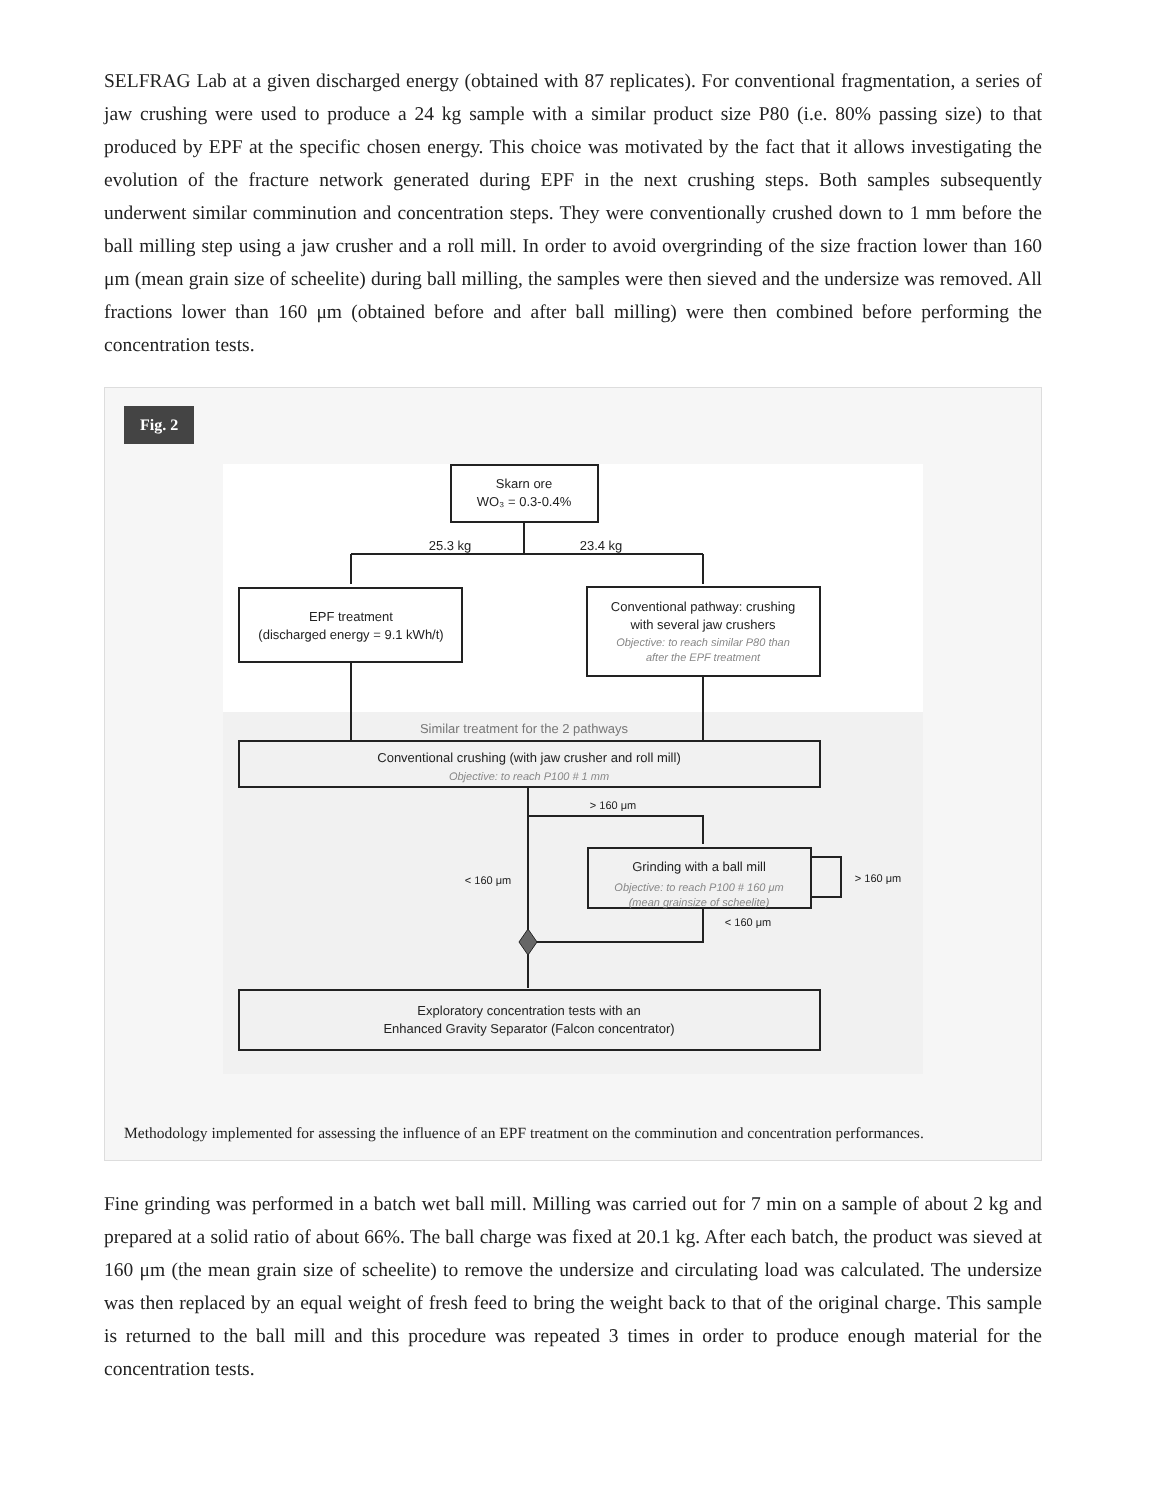SELFRAG Lab at a given discharged energy (obtained with 87 replicates). For conventional fragmentation, a series of jaw crushing were used to produce a 24 kg sample with a similar product size P80 (i.e. 80% passing size) to that produced by EPF at the specific chosen energy. This choice was motivated by the fact that it allows investigating the evolution of the fracture network generated during EPF in the next crushing steps. Both samples subsequently underwent similar comminution and concentration steps. They were conventionally crushed down to 1 mm before the ball milling step using a jaw crusher and a roll mill. In order to avoid overgrinding of the size fraction lower than 160 μm (mean grain size of scheelite) during ball milling, the samples were then sieved and the undersize was removed. All fractions lower than 160 μm (obtained before and after ball milling) were then combined before performing the concentration tests.
Fig. 2
Skarn ore
WO₃ = 0.3-0.4%
25.3 kg
23.4 kg
EPF treatment
(discharged energy = 9.1 kWh/t)
Conventional pathway: crushing
with several jaw crushers
Objective: to reach similar P80 than
after the EPF treatment
Similar treatment for the 2 pathways
Conventional crushing (with jaw crusher and roll mill)
Objective: to reach P100 # 1 mm
> 160 μm
< 160 μm
Grinding with a ball mill
Objective: to reach P100 # 160 μm
(mean grainsize of scheelite)
> 160 μm
< 160 μm
Exploratory concentration tests with an
Enhanced Gravity Separator (Falcon concentrator)
Methodology implemented for assessing the influence of an EPF treatment on the comminution and concentration performances.
Fine grinding was performed in a batch wet ball mill. Milling was carried out for 7 min on a sample of about 2 kg and prepared at a solid ratio of about 66%. The ball charge was fixed at 20.1 kg. After each batch, the product was sieved at 160 μm (the mean grain size of scheelite) to remove the undersize and circulating load was calculated. The undersize was then replaced by an equal weight of fresh feed to bring the weight back to that of the original charge. This sample is returned to the ball mill and this procedure was repeated 3 times in order to produce enough material for the concentration tests.